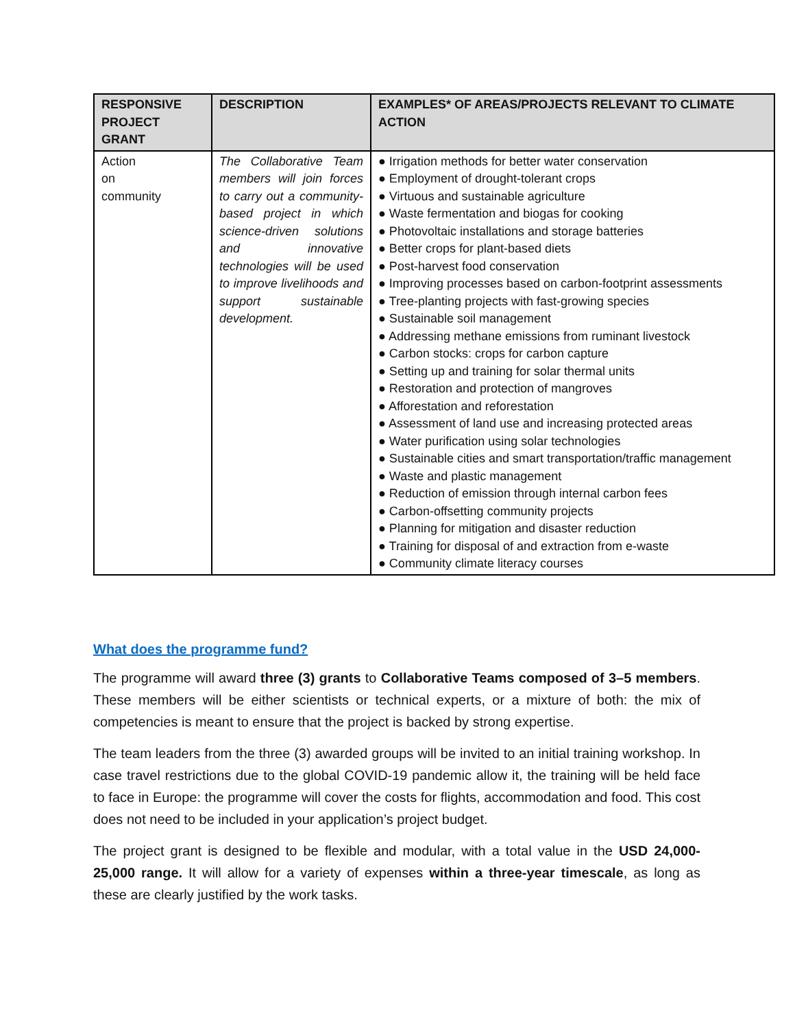| RESPONSIVE PROJECT GRANT | DESCRIPTION | EXAMPLES* OF AREAS/PROJECTS RELEVANT TO CLIMATE ACTION |
| --- | --- | --- |
| Action on community | The Collaborative Team members will join forces to carry out a community-based project in which science-driven solutions and innovative technologies will be used to improve livelihoods and support sustainable development. | ● Irrigation methods for better water conservation ● Employment of drought-tolerant crops ● Virtuous and sustainable agriculture ● Waste fermentation and biogas for cooking ● Photovoltaic installations and storage batteries ● Better crops for plant-based diets ● Post-harvest food conservation ● Improving processes based on carbon-footprint assessments ● Tree-planting projects with fast-growing species ● Sustainable soil management ● Addressing methane emissions from ruminant livestock ● Carbon stocks: crops for carbon capture ● Setting up and training for solar thermal units ● Restoration and protection of mangroves ● Afforestation and reforestation ● Assessment of land use and increasing protected areas ● Water purification using solar technologies ● Sustainable cities and smart transportation/traffic management ● Waste and plastic management ● Reduction of emission through internal carbon fees ● Carbon-offsetting community projects ● Planning for mitigation and disaster reduction ● Training for disposal of and extraction from e-waste ● Community climate literacy courses |
What does the programme fund?
The programme will award three (3) grants to Collaborative Teams composed of 3–5 members. These members will be either scientists or technical experts, or a mixture of both: the mix of competencies is meant to ensure that the project is backed by strong expertise.
The team leaders from the three (3) awarded groups will be invited to an initial training workshop. In case travel restrictions due to the global COVID-19 pandemic allow it, the training will be held face to face in Europe: the programme will cover the costs for flights, accommodation and food. This cost does not need to be included in your application’s project budget.
The project grant is designed to be flexible and modular, with a total value in the USD 24,000-25,000 range. It will allow for a variety of expenses within a three-year timescale, as long as these are clearly justified by the work tasks.